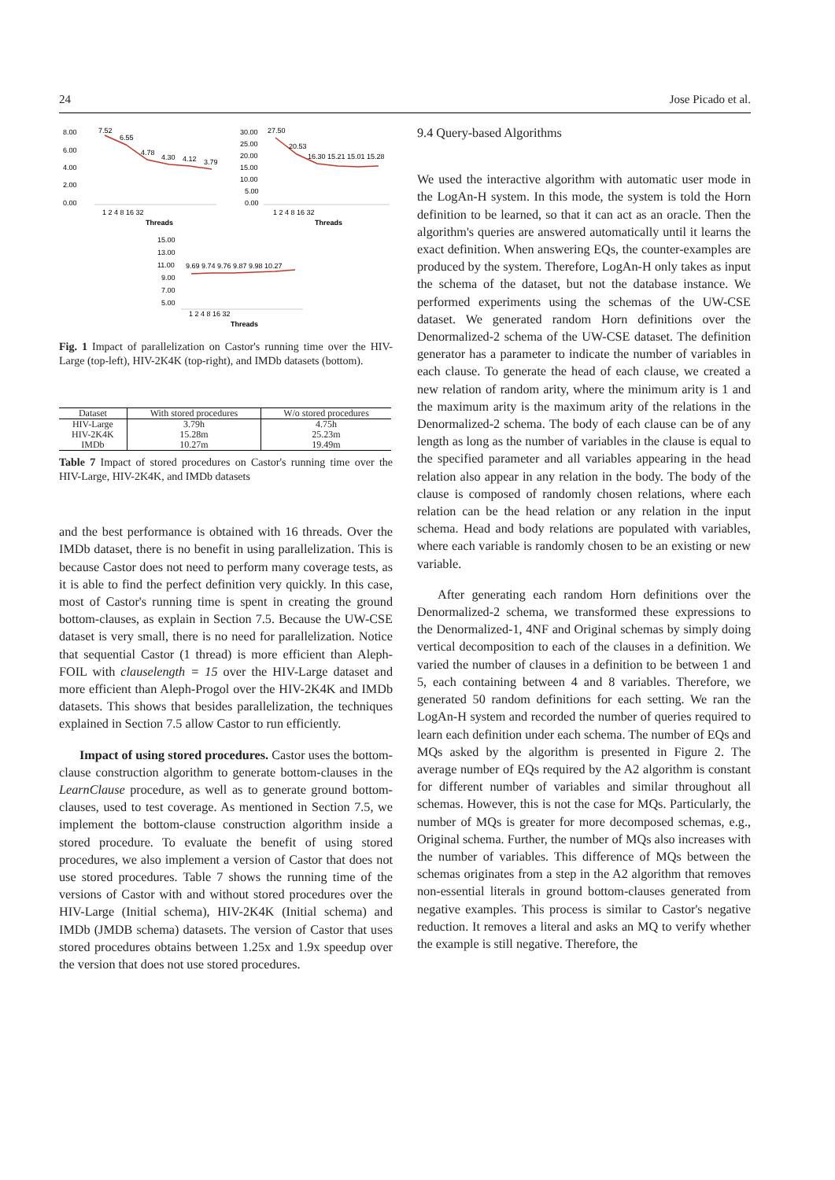24 Jose Picado et al.
8.00
6.00
4.00
2.00
0.00
7.52
6.55
4.78
4.30
4.12
3.79
1 2 4 8 16 32
Threads
30.00
25.00
20.00
15.00
10.00
5.00
0.00
27.50
20.53
16.30 15.21 15.01 15.28
1 2 4 8 16 32
Threads
15.00
13.00
11.00
9.00
7.00
5.00
9.69 9.74 9.76 9.87 9.98 10.27
1 2 4 8 16 32
Threads
Fig. 1 Impact of parallelization on Castor's running time over the HIV-Large (top-left), HIV-2K4K (top-right), and IMDb datasets (bottom).
| Dataset | With stored procedures | W/o stored procedures |
| --- | --- | --- |
| HIV-Large | 3.79h | 4.75h |
| HIV-2K4K | 15.28m | 25.23m |
| IMDb | 10.27m | 19.49m |
Table 7 Impact of stored procedures on Castor's running time over the HIV-Large, HIV-2K4K, and IMDb datasets
and the best performance is obtained with 16 threads. Over the IMDb dataset, there is no benefit in using parallelization. This is because Castor does not need to perform many coverage tests, as it is able to find the perfect definition very quickly. In this case, most of Castor's running time is spent in creating the ground bottom-clauses, as explain in Section 7.5. Because the UW-CSE dataset is very small, there is no need for parallelization. Notice that sequential Castor (1 thread) is more efficient than Aleph-FOIL with clauselength = 15 over the HIV-Large dataset and more efficient than Aleph-Progol over the HIV-2K4K and IMDb datasets. This shows that besides parallelization, the techniques explained in Section 7.5 allow Castor to run efficiently.
Impact of using stored procedures. Castor uses the bottom-clause construction algorithm to generate bottom-clauses in the LearnClause procedure, as well as to generate ground bottom-clauses, used to test coverage. As mentioned in Section 7.5, we implement the bottom-clause construction algorithm inside a stored procedure. To evaluate the benefit of using stored procedures, we also implement a version of Castor that does not use stored procedures. Table 7 shows the running time of the versions of Castor with and without stored procedures over the HIV-Large (Initial schema), HIV-2K4K (Initial schema) and IMDb (JMDB schema) datasets. The version of Castor that uses stored procedures obtains between 1.25x and 1.9x speedup over the version that does not use stored procedures.
9.4 Query-based Algorithms
We used the interactive algorithm with automatic user mode in the LogAn-H system. In this mode, the system is told the Horn definition to be learned, so that it can act as an oracle. Then the algorithm's queries are answered automatically until it learns the exact definition. When answering EQs, the counter-examples are produced by the system. Therefore, LogAn-H only takes as input the schema of the dataset, but not the database instance. We performed experiments using the schemas of the UW-CSE dataset. We generated random Horn definitions over the Denormalized-2 schema of the UW-CSE dataset. The definition generator has a parameter to indicate the number of variables in each clause. To generate the head of each clause, we created a new relation of random arity, where the minimum arity is 1 and the maximum arity is the maximum arity of the relations in the Denormalized-2 schema. The body of each clause can be of any length as long as the number of variables in the clause is equal to the specified parameter and all variables appearing in the head relation also appear in any relation in the body. The body of the clause is composed of randomly chosen relations, where each relation can be the head relation or any relation in the input schema. Head and body relations are populated with variables, where each variable is randomly chosen to be an existing or new variable.
After generating each random Horn definitions over the Denormalized-2 schema, we transformed these expressions to the Denormalized-1, 4NF and Original schemas by simply doing vertical decomposition to each of the clauses in a definition. We varied the number of clauses in a definition to be between 1 and 5, each containing between 4 and 8 variables. Therefore, we generated 50 random definitions for each setting. We ran the LogAn-H system and recorded the number of queries required to learn each definition under each schema. The number of EQs and MQs asked by the algorithm is presented in Figure 2. The average number of EQs required by the A2 algorithm is constant for different number of variables and similar throughout all schemas. However, this is not the case for MQs. Particularly, the number of MQs is greater for more decomposed schemas, e.g., Original schema. Further, the number of MQs also increases with the number of variables. This difference of MQs between the schemas originates from a step in the A2 algorithm that removes non-essential literals in ground bottom-clauses generated from negative examples. This process is similar to Castor's negative reduction. It removes a literal and asks an MQ to verify whether the example is still negative. Therefore, the